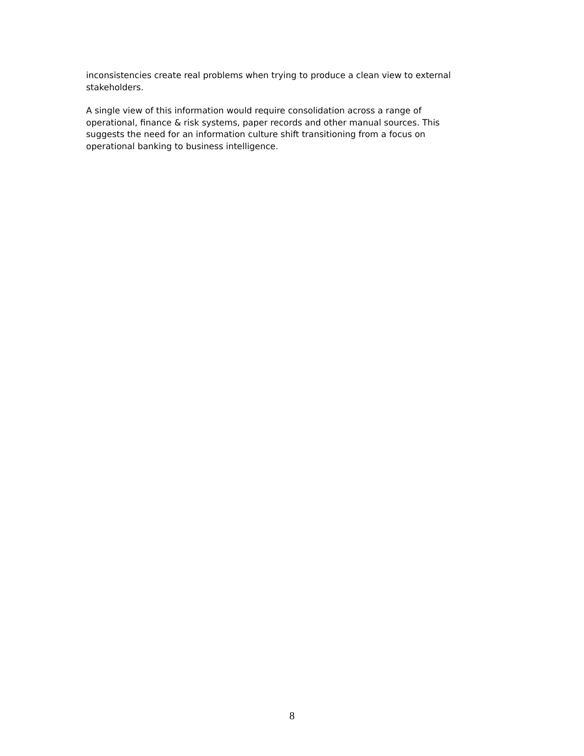inconsistencies create real problems when trying to produce a clean view to external
stakeholders.
A single view of this information would require consolidation across a range of
operational, finance & risk systems, paper records and other manual sources. This
suggests the need for an information culture shift transitioning from a focus on
operational banking to business intelligence.
8